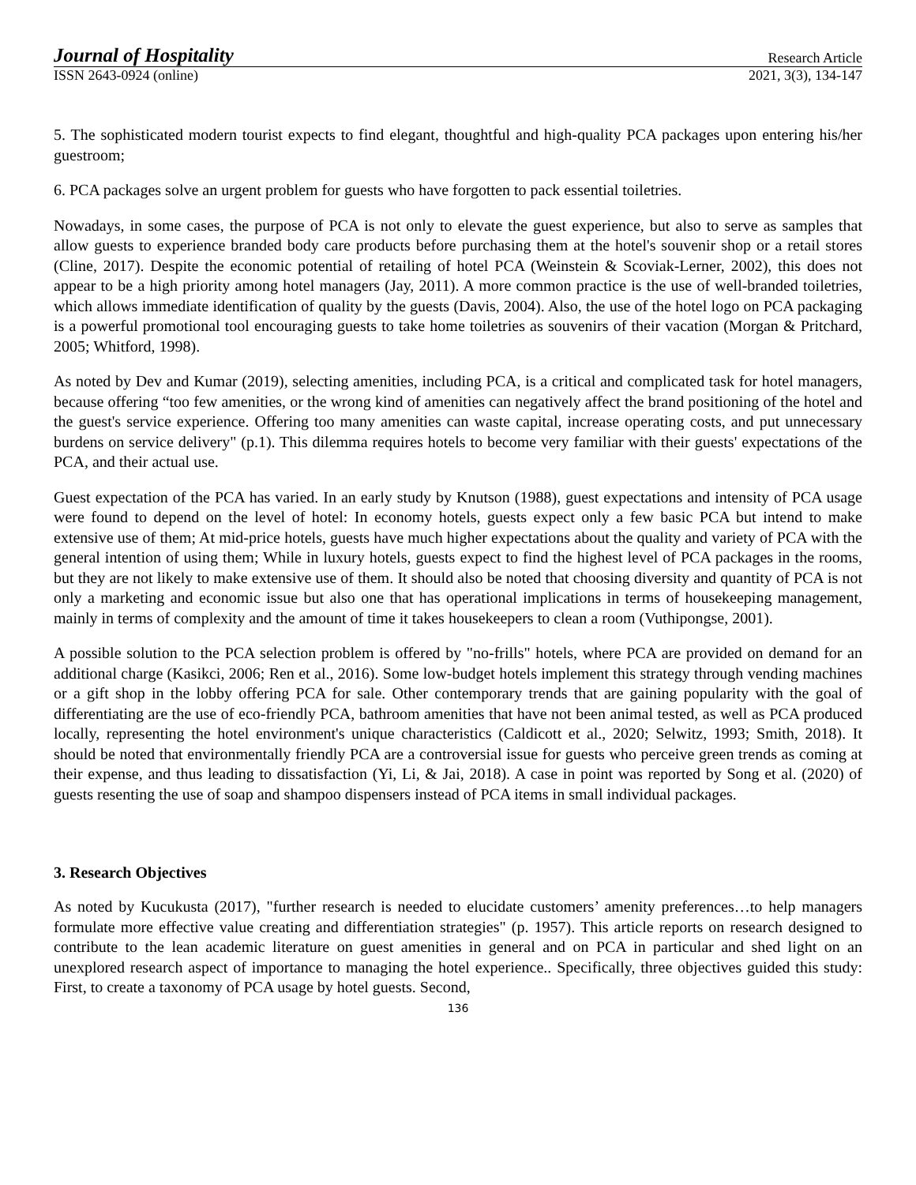Journal of Hospitality Research Article
ISSN 2643-0924 (online) 2021, 3(3), 134-147
5. The sophisticated modern tourist expects to find elegant, thoughtful and high-quality PCA packages upon entering his/her guestroom;
6. PCA packages solve an urgent problem for guests who have forgotten to pack essential toiletries.
Nowadays, in some cases, the purpose of PCA is not only to elevate the guest experience, but also to serve as samples that allow guests to experience branded body care products before purchasing them at the hotel's souvenir shop or a retail stores (Cline, 2017). Despite the economic potential of retailing of hotel PCA (Weinstein & Scoviak-Lerner, 2002), this does not appear to be a high priority among hotel managers (Jay, 2011). A more common practice is the use of well-branded toiletries, which allows immediate identification of quality by the guests (Davis, 2004). Also, the use of the hotel logo on PCA packaging is a powerful promotional tool encouraging guests to take home toiletries as souvenirs of their vacation (Morgan & Pritchard, 2005; Whitford, 1998).
As noted by Dev and Kumar (2019), selecting amenities, including PCA, is a critical and complicated task for hotel managers, because offering “too few amenities, or the wrong kind of amenities can negatively affect the brand positioning of the hotel and the guest's service experience. Offering too many amenities can waste capital, increase operating costs, and put unnecessary burdens on service delivery" (p.1). This dilemma requires hotels to become very familiar with their guests' expectations of the PCA, and their actual use.
Guest expectation of the PCA has varied. In an early study by Knutson (1988), guest expectations and intensity of PCA usage were found to depend on the level of hotel: In economy hotels, guests expect only a few basic PCA but intend to make extensive use of them; At mid-price hotels, guests have much higher expectations about the quality and variety of PCA with the general intention of using them; While in luxury hotels, guests expect to find the highest level of PCA packages in the rooms, but they are not likely to make extensive use of them. It should also be noted that choosing diversity and quantity of PCA is not only a marketing and economic issue but also one that has operational implications in terms of housekeeping management, mainly in terms of complexity and the amount of time it takes housekeepers to clean a room (Vuthipongse, 2001).
A possible solution to the PCA selection problem is offered by "no-frills" hotels, where PCA are provided on demand for an additional charge (Kasikci, 2006; Ren et al., 2016). Some low-budget hotels implement this strategy through vending machines or a gift shop in the lobby offering PCA for sale. Other contemporary trends that are gaining popularity with the goal of differentiating are the use of eco-friendly PCA, bathroom amenities that have not been animal tested, as well as PCA produced locally, representing the hotel environment's unique characteristics (Caldicott et al., 2020; Selwitz, 1993; Smith, 2018). It should be noted that environmentally friendly PCA are a controversial issue for guests who perceive green trends as coming at their expense, and thus leading to dissatisfaction (Yi, Li, & Jai, 2018). A case in point was reported by Song et al. (2020) of guests resenting the use of soap and shampoo dispensers instead of PCA items in small individual packages.
3. Research Objectives
As noted by Kucukusta (2017), "further research is needed to elucidate customers’ amenity preferences…to help managers formulate more effective value creating and differentiation strategies" (p. 1957). This article reports on research designed to contribute to the lean academic literature on guest amenities in general and on PCA in particular and shed light on an unexplored research aspect of importance to managing the hotel experience.. Specifically, three objectives guided this study: First, to create a taxonomy of PCA usage by hotel guests. Second,
136